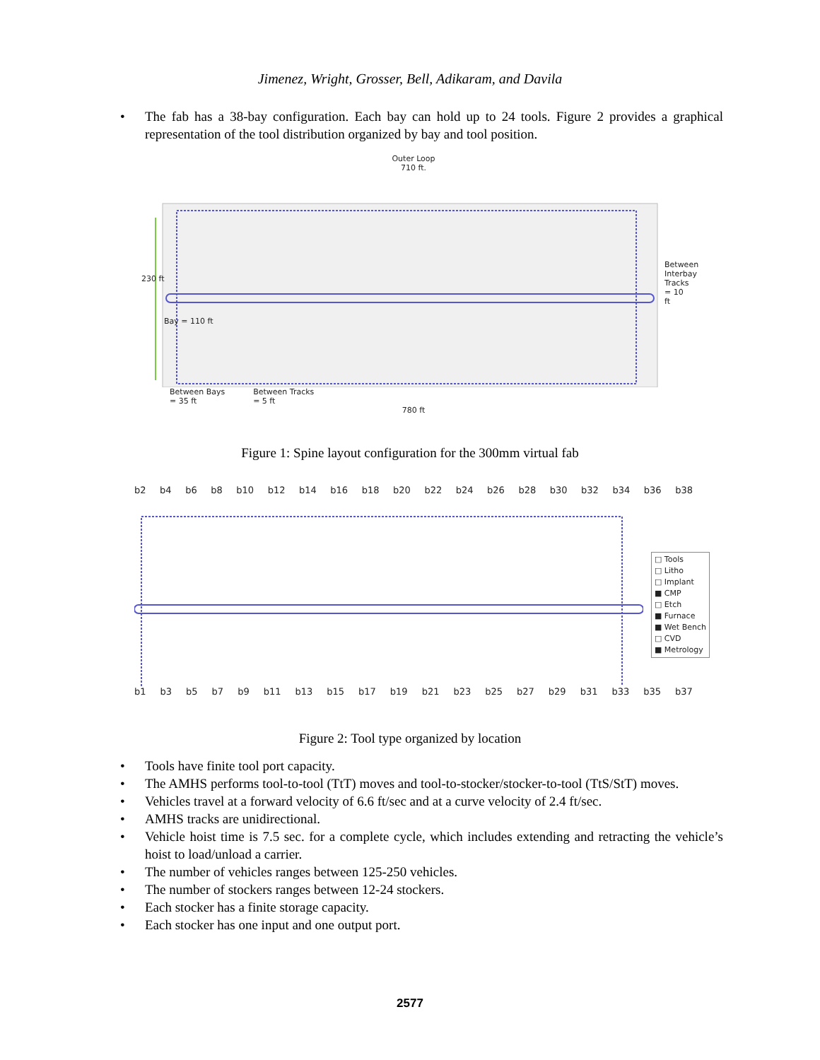Jimenez, Wright, Grosser, Bell, Adikaram, and Davila
• The fab has a 38-bay configuration. Each bay can hold up to 24 tools. Figure 2 provides a graphical representation of the tool distribution organized by bay and tool position.
Outer Loop
710 ft.
Between Bays
= 35 ft Between Tracks
= 5 ft
780 ft
230 ft
Bay = 110 ft
Between Interbay Tracks = 10 ft
Figure 1: Spine layout configuration for the 300mm virtual fab
b2 b4 b6 b8 b10 b12 b14 b16 b18 b20 b22 b24 b26 b28 b30 b32 b34 b36 b38
b1 b3 b5 b7 b9 b11 b13 b15 b17 b19 b21 b23 b25 b27 b29 b31 b33 b35 b37
□ Tools
□ Litho
□ Implant
■ CMP
□ Etch
■ Furnace
■ Wet Bench
□ CVD
■ Metrology
Figure 2: Tool type organized by location
• Tools have finite tool port capacity.
• The AMHS performs tool-to-tool (TtT) moves and tool-to-stocker/stocker-to-tool (TtS/StT) moves.
• Vehicles travel at a forward velocity of 6.6 ft/sec and at a curve velocity of 2.4 ft/sec.
• AMHS tracks are unidirectional.
• Vehicle hoist time is 7.5 sec. for a complete cycle, which includes extending and retracting the vehicle’s hoist to load/unload a carrier.
• The number of vehicles ranges between 125-250 vehicles.
• The number of stockers ranges between 12-24 stockers.
• Each stocker has a finite storage capacity.
• Each stocker has one input and one output port.
2577